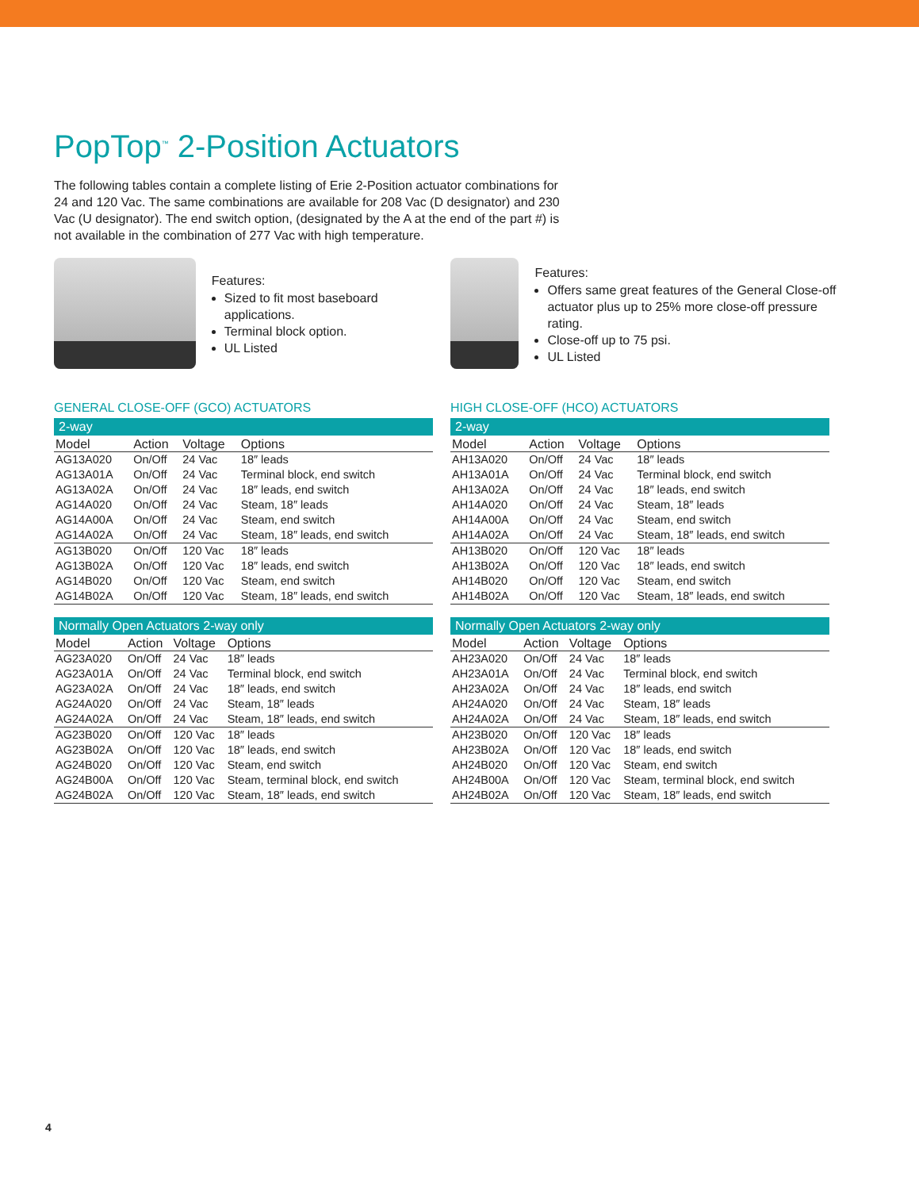PopTop<sup>™</sup> 2-Position Actuators
The following tables contain a complete listing of Erie 2-Position actuator combinations for 24 and 120 Vac. The same combinations are available for 208 Vac (D designator) and 230 Vac (U designator). The end switch option, (designated by the A at the end of the part #) is not available in the combination of 277 Vac with high temperature.
Features:
Sized to fit most baseboard applications.
Terminal block option.
UL Listed
Features:
Offers same great features of the General Close-off actuator plus up to 25% more close-off pressure rating.
Close-off up to 75 psi.
UL Listed
GENERAL CLOSE-OFF (GCO) ACTUATORS
| 2-way | | | |
| --- | --- | --- | --- |
| Model | Action | Voltage | Options |
| AG13A020 | On/Off | 24 Vac | 18″ leads |
| AG13A01A | On/Off | 24 Vac | Terminal block, end switch |
| AG13A02A | On/Off | 24 Vac | 18″ leads, end switch |
| AG14A020 | On/Off | 24 Vac | Steam, 18″ leads |
| AG14A00A | On/Off | 24 Vac | Steam, end switch |
| AG14A02A | On/Off | 24 Vac | Steam, 18″ leads, end switch |
| AG13B020 | On/Off | 120 Vac | 18″ leads |
| AG13B02A | On/Off | 120 Vac | 18″ leads, end switch |
| AG14B020 | On/Off | 120 Vac | Steam, end switch |
| AG14B02A | On/Off | 120 Vac | Steam, 18″ leads, end switch |
| Normally Open Actuators 2-way only | | | |
| --- | --- | --- | --- |
| Model | Action | Voltage | Options |
| AG23A020 | On/Off | 24 Vac | 18″ leads |
| AG23A01A | On/Off | 24 Vac | Terminal block, end switch |
| AG23A02A | On/Off | 24 Vac | 18″ leads, end switch |
| AG24A020 | On/Off | 24 Vac | Steam, 18″ leads |
| AG24A02A | On/Off | 24 Vac | Steam, 18″ leads, end switch |
| AG23B020 | On/Off | 120 Vac | 18″ leads |
| AG23B02A | On/Off | 120 Vac | 18″ leads, end switch |
| AG24B020 | On/Off | 120 Vac | Steam, end switch |
| AG24B00A | On/Off | 120 Vac | Steam, terminal block, end switch |
| AG24B02A | On/Off | 120 Vac | Steam, 18″ leads, end switch |
HIGH CLOSE-OFF (HCO) ACTUATORS
| 2-way | | | |
| --- | --- | --- | --- |
| Model | Action | Voltage | Options |
| AH13A020 | On/Off | 24 Vac | 18″ leads |
| AH13A01A | On/Off | 24 Vac | Terminal block, end switch |
| AH13A02A | On/Off | 24 Vac | 18″ leads, end switch |
| AH14A020 | On/Off | 24 Vac | Steam, 18″ leads |
| AH14A00A | On/Off | 24 Vac | Steam, end switch |
| AH14A02A | On/Off | 24 Vac | Steam, 18″ leads, end switch |
| AH13B020 | On/Off | 120 Vac | 18″ leads |
| AH13B02A | On/Off | 120 Vac | 18″ leads, end switch |
| AH14B020 | On/Off | 120 Vac | Steam, end switch |
| AH14B02A | On/Off | 120 Vac | Steam, 18″ leads, end switch |
| Normally Open Actuators 2-way only | | | |
| --- | --- | --- | --- |
| Model | Action | Voltage | Options |
| AH23A020 | On/Off | 24 Vac | 18″ leads |
| AH23A01A | On/Off | 24 Vac | Terminal block, end switch |
| AH23A02A | On/Off | 24 Vac | 18″ leads, end switch |
| AH24A020 | On/Off | 24 Vac | Steam, 18″ leads |
| AH24A02A | On/Off | 24 Vac | Steam, 18″ leads, end switch |
| AH23B020 | On/Off | 120 Vac | 18″ leads |
| AH23B02A | On/Off | 120 Vac | 18″ leads, end switch |
| AH24B020 | On/Off | 120 Vac | Steam, end switch |
| AH24B00A | On/Off | 120 Vac | Steam, terminal block, end switch |
| AH24B02A | On/Off | 120 Vac | Steam, 18″ leads, end switch |
4